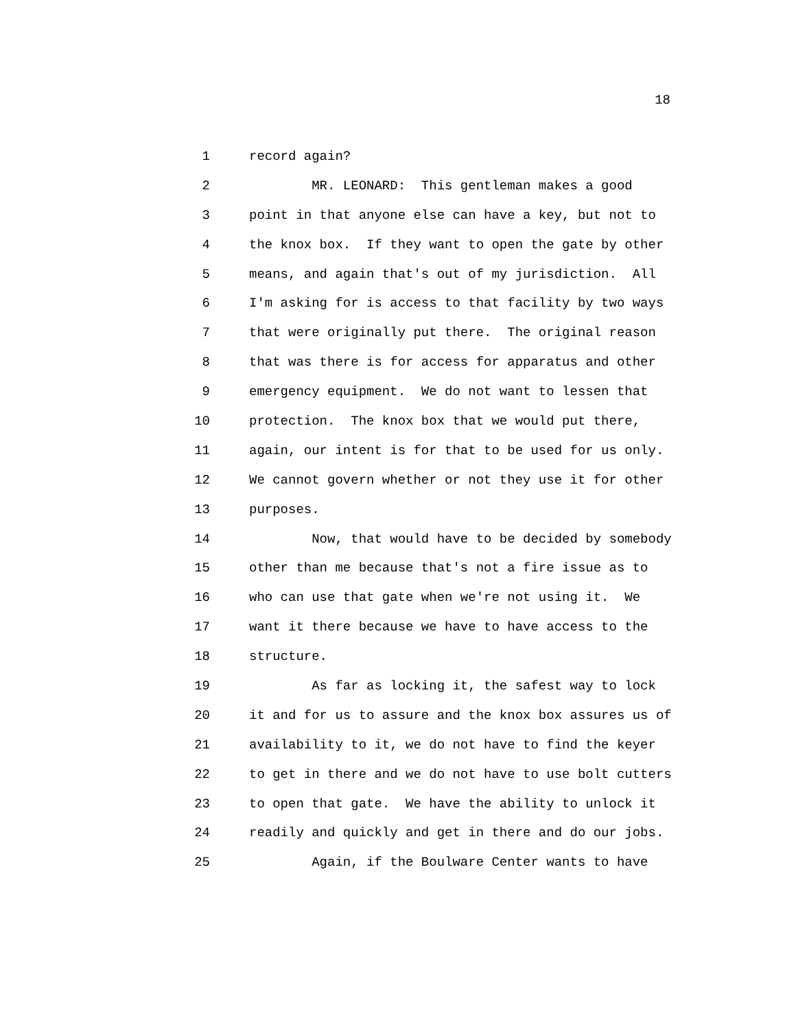18
1 record again?
2 MR. LEONARD: This gentleman makes a good
3 point in that anyone else can have a key, but not to
4 the knox box. If they want to open the gate by other
5 means, and again that's out of my jurisdiction. All
6 I'm asking for is access to that facility by two ways
7 that were originally put there. The original reason
8 that was there is for access for apparatus and other
9 emergency equipment. We do not want to lessen that
10 protection. The knox box that we would put there,
11 again, our intent is for that to be used for us only.
12 We cannot govern whether or not they use it for other
13 purposes.
14 Now, that would have to be decided by somebody
15 other than me because that's not a fire issue as to
16 who can use that gate when we're not using it. We
17 want it there because we have to have access to the
18 structure.
19 As far as locking it, the safest way to lock
20 it and for us to assure and the knox box assures us of
21 availability to it, we do not have to find the keyer
22 to get in there and we do not have to use bolt cutters
23 to open that gate. We have the ability to unlock it
24 readily and quickly and get in there and do our jobs.
25 Again, if the Boulware Center wants to have